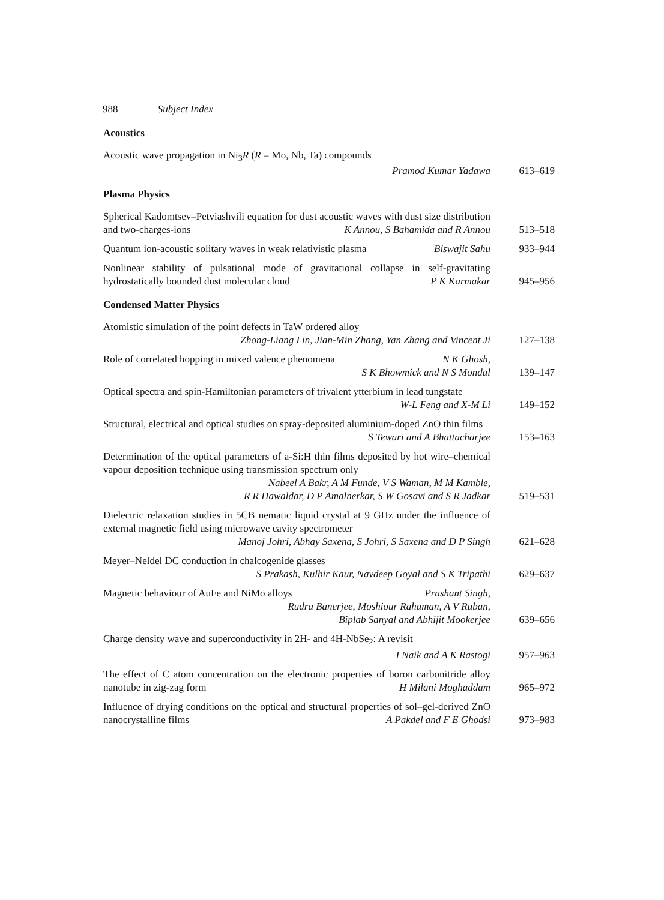988 Subject Index
Acoustics
Acoustic wave propagation in Ni<sub>3</sub>R (R = Mo, Nb, Ta) compounds
Pramod Kumar Yadawa
613–619
Plasma Physics
Spherical Kadomtsev–Petviashvili equation for dust acoustic waves with dust size distribution and two-charges-ions K Annou, S Bahamida and R Annou
513–518
Quantum ion-acoustic solitary waves in weak relativistic plasma Biswajit Sahu
933–944
Nonlinear stability of pulsational mode of gravitational collapse in self-gravitating hydrostatically bounded dust molecular cloud P K Karmakar
945–956
Condensed Matter Physics
Atomistic simulation of the point defects in TaW ordered alloy
Zhong-Liang Lin, Jian-Min Zhang, Yan Zhang and Vincent Ji
127–138
Role of correlated hopping in mixed valence phenomena N K Ghosh,
S K Bhowmick and N S Mondal
139–147
Optical spectra and spin-Hamiltonian parameters of trivalent ytterbium in lead tungstate W-L Feng and X-M Li
149–152
Structural, electrical and optical studies on spray-deposited aluminium-doped ZnO thin films S Tewari and A Bhattacharjee
153–163
Determination of the optical parameters of a-Si:H thin films deposited by hot wire–chemical vapour deposition technique using transmission spectrum only
Nabeel A Bakr, A M Funde, V S Waman, M M Kamble,
R R Hawaldar, D P Amalnerkar, S W Gosavi and S R Jadkar
519–531
Dielectric relaxation studies in 5CB nematic liquid crystal at 9 GHz under the influence of external magnetic field using microwave cavity spectrometer
Manoj Johri, Abhay Saxena, S Johri, S Saxena and D P Singh
621–628
Meyer–Neldel DC conduction in chalcogenide glasses
S Prakash, Kulbir Kaur, Navdeep Goyal and S K Tripathi
629–637
Magnetic behaviour of AuFe and NiMo alloys Prashant Singh,
Rudra Banerjee, Moshiour Rahaman, A V Ruban,
Biplab Sanyal and Abhijit Mookerjee
639–656
Charge density wave and superconductivity in 2H- and 4H-NbSe<sub>2</sub>: A revisit
I Naik and A K Rastogi
957–963
The effect of C atom concentration on the electronic properties of boron carbonitride alloy nanotube in zig-zag form H Milani Moghaddam
965–972
Influence of drying conditions on the optical and structural properties of sol–gel-derived ZnO nanocrystalline films A Pakdel and F E Ghodsi
973–983